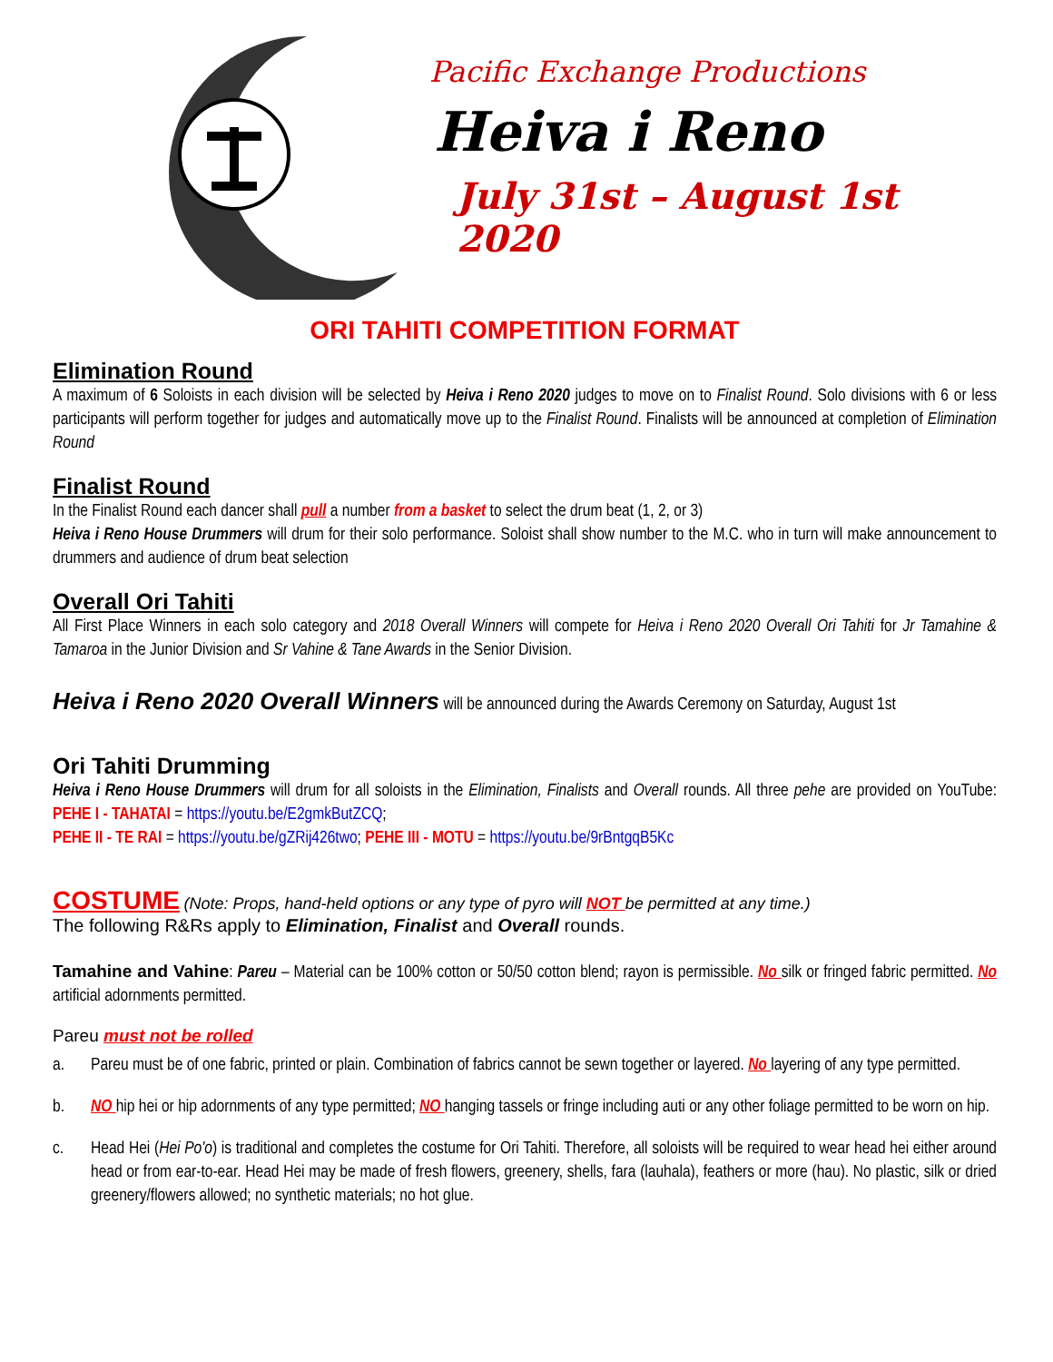Pacific Exchange Productions
Heiva i Reno
July 31st – August 1st 2020
ORI TAHITI COMPETITION FORMAT
Elimination Round
A maximum of 6 Soloists in each division will be selected by Heiva i Reno 2020 judges to move on to Finalist Round. Solo divisions with 6 or less participants will perform together for judges and automatically move up to the Finalist Round. Finalists will be announced at completion of Elimination Round
Finalist Round
In the Finalist Round each dancer shall pull a number from a basket to select the drum beat (1, 2, or 3)
Heiva i Reno House Drummers will drum for their solo performance. Soloist shall show number to the M.C. who in turn will make announcement to drummers and audience of drum beat selection
Overall Ori Tahiti
All First Place Winners in each solo category and 2018 Overall Winners will compete for Heiva i Reno 2020 Overall Ori Tahiti for Jr Tamahine & Tamaroa in the Junior Division and Sr Vahine & Tane Awards in the Senior Division.
Heiva i Reno 2020 Overall Winners will be announced during the Awards Ceremony on Saturday, August 1st
Ori Tahiti Drumming
Heiva i Reno House Drummers will drum for all soloists in the Elimination, Finalists and Overall rounds. All three pehe are provided on YouTube: PEHE I - TAHATAI = https://youtu.be/E2gmkButZCQ;
PEHE II - TE RAI = https://youtu.be/gZRij426two; PEHE III - MOTU = https://youtu.be/9rBntgqB5Kc
COSTUME (Note: Props, hand-held options or any type of pyro will NOT be permitted at any time.)
The following R&Rs apply to Elimination, Finalist and Overall rounds.
Tamahine and Vahine: Pareu – Material can be 100% cotton or 50/50 cotton blend; rayon is permissible. No silk or fringed fabric permitted. No artificial adornments permitted.
Pareu must not be rolled
a. Pareu must be of one fabric, printed or plain. Combination of fabrics cannot be sewn together or layered. No layering of any type permitted.
b. NO hip hei or hip adornments of any type permitted; NO hanging tassels or fringe including auti or any other foliage permitted to be worn on hip.
c. Head Hei (Hei Po'o) is traditional and completes the costume for Ori Tahiti. Therefore, all soloists will be required to wear head hei either around head or from ear-to-ear. Head Hei may be made of fresh flowers, greenery, shells, fara (lauhala), feathers or more (hau). No plastic, silk or dried greenery/flowers allowed; no synthetic materials; no hot glue.